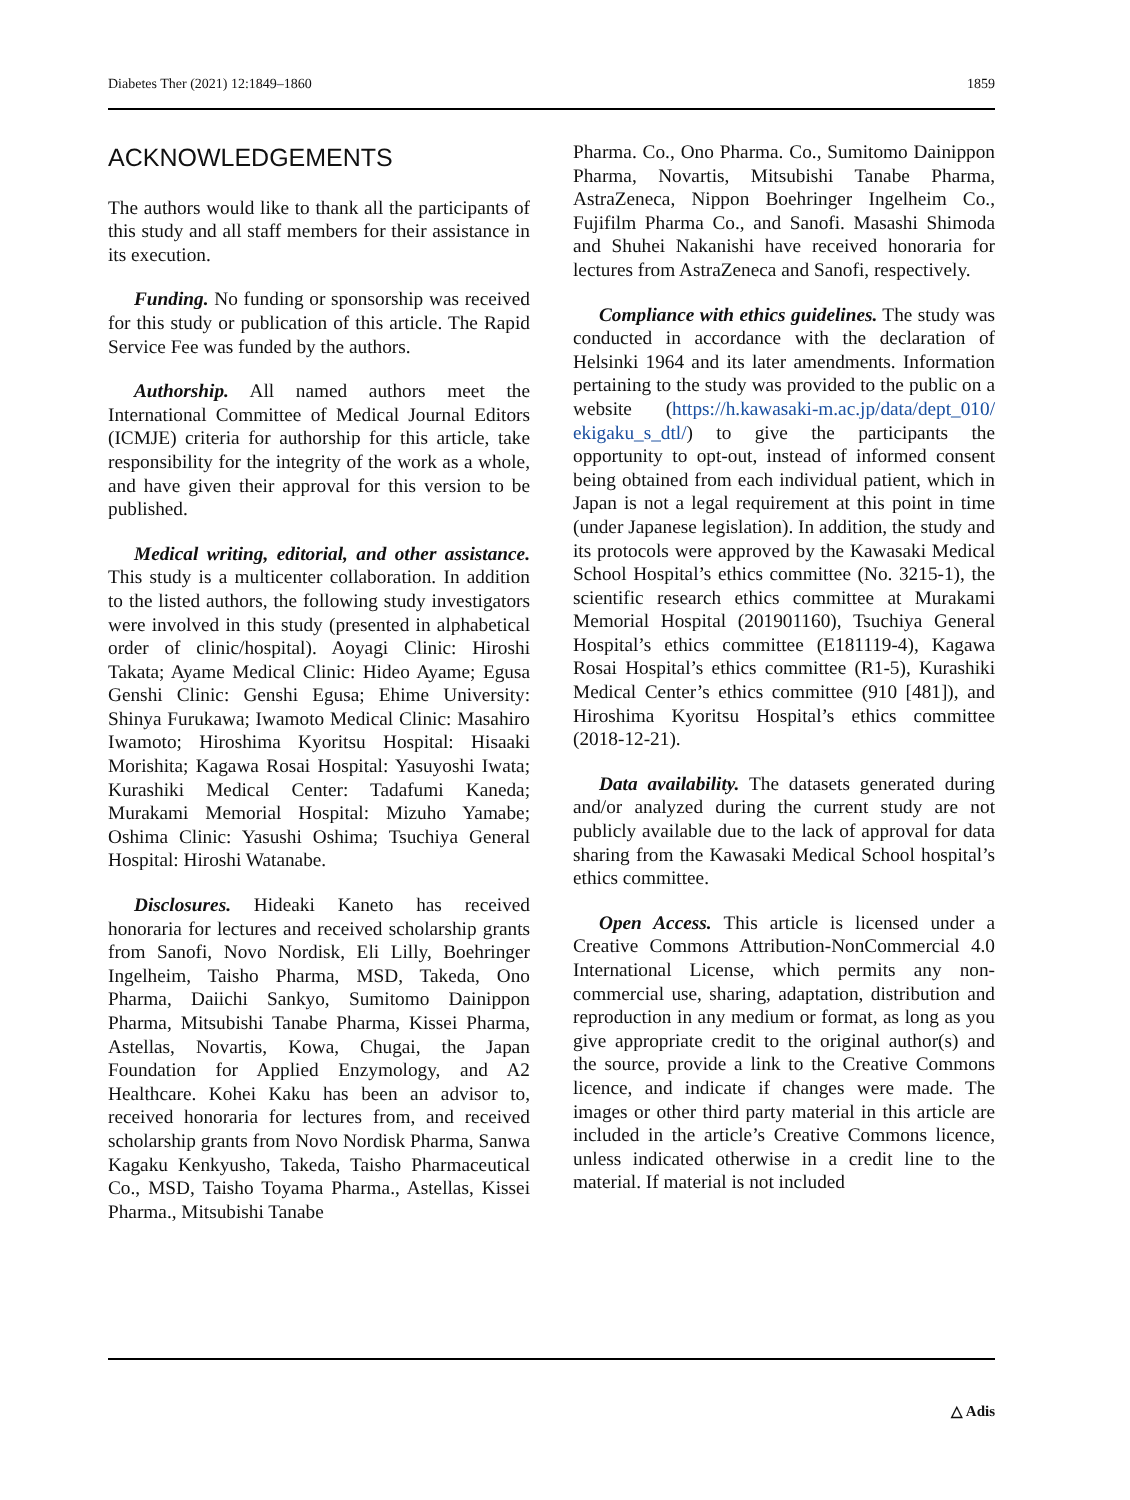Diabetes Ther (2021) 12:1849–1860 1859
ACKNOWLEDGEMENTS
The authors would like to thank all the participants of this study and all staff members for their assistance in its execution.
Funding. No funding or sponsorship was received for this study or publication of this article. The Rapid Service Fee was funded by the authors.
Authorship. All named authors meet the International Committee of Medical Journal Editors (ICMJE) criteria for authorship for this article, take responsibility for the integrity of the work as a whole, and have given their approval for this version to be published.
Medical writing, editorial, and other assistance. This study is a multicenter collaboration. In addition to the listed authors, the following study investigators were involved in this study (presented in alphabetical order of clinic/hospital). Aoyagi Clinic: Hiroshi Takata; Ayame Medical Clinic: Hideo Ayame; Egusa Genshi Clinic: Genshi Egusa; Ehime University: Shinya Furukawa; Iwamoto Medical Clinic: Masahiro Iwamoto; Hiroshima Kyoritsu Hospital: Hisaaki Morishita; Kagawa Rosai Hospital: Yasuyoshi Iwata; Kurashiki Medical Center: Tadafumi Kaneda; Murakami Memorial Hospital: Mizuho Yamabe; Oshima Clinic: Yasushi Oshima; Tsuchiya General Hospital: Hiroshi Watanabe.
Disclosures. Hideaki Kaneto has received honoraria for lectures and received scholarship grants from Sanofi, Novo Nordisk, Eli Lilly, Boehringer Ingelheim, Taisho Pharma, MSD, Takeda, Ono Pharma, Daiichi Sankyo, Sumitomo Dainippon Pharma, Mitsubishi Tanabe Pharma, Kissei Pharma, Astellas, Novartis, Kowa, Chugai, the Japan Foundation for Applied Enzymology, and A2 Healthcare. Kohei Kaku has been an advisor to, received honoraria for lectures from, and received scholarship grants from Novo Nordisk Pharma, Sanwa Kagaku Kenkyusho, Takeda, Taisho Pharmaceutical Co., MSD, Taisho Toyama Pharma., Astellas, Kissei Pharma., Mitsubishi Tanabe
Pharma. Co., Ono Pharma. Co., Sumitomo Dainippon Pharma, Novartis, Mitsubishi Tanabe Pharma, AstraZeneca, Nippon Boehringer Ingelheim Co., Fujifilm Pharma Co., and Sanofi. Masashi Shimoda and Shuhei Nakanishi have received honoraria for lectures from AstraZeneca and Sanofi, respectively.
Compliance with ethics guidelines. The study was conducted in accordance with the declaration of Helsinki 1964 and its later amendments. Information pertaining to the study was provided to the public on a website (https://h.kawasaki-m.ac.jp/data/dept_010/ ekigaku_s_dtl/) to give the participants the opportunity to opt-out, instead of informed consent being obtained from each individual patient, which in Japan is not a legal requirement at this point in time (under Japanese legislation). In addition, the study and its protocols were approved by the Kawasaki Medical School Hospital’s ethics committee (No. 3215-1), the scientific research ethics committee at Murakami Memorial Hospital (201901160), Tsuchiya General Hospital’s ethics committee (E181119-4), Kagawa Rosai Hospital’s ethics committee (R1-5), Kurashiki Medical Center’s ethics committee (910 [481]), and Hiroshima Kyoritsu Hospital’s ethics committee (2018-12-21).
Data availability. The datasets generated during and/or analyzed during the current study are not publicly available due to the lack of approval for data sharing from the Kawasaki Medical School hospital’s ethics committee.
Open Access. This article is licensed under a Creative Commons Attribution-NonCommercial 4.0 International License, which permits any non-commercial use, sharing, adaptation, distribution and reproduction in any medium or format, as long as you give appropriate credit to the original author(s) and the source, provide a link to the Creative Commons licence, and indicate if changes were made. The images or other third party material in this article are included in the article’s Creative Commons licence, unless indicated otherwise in a credit line to the material. If material is not included
△ Adis